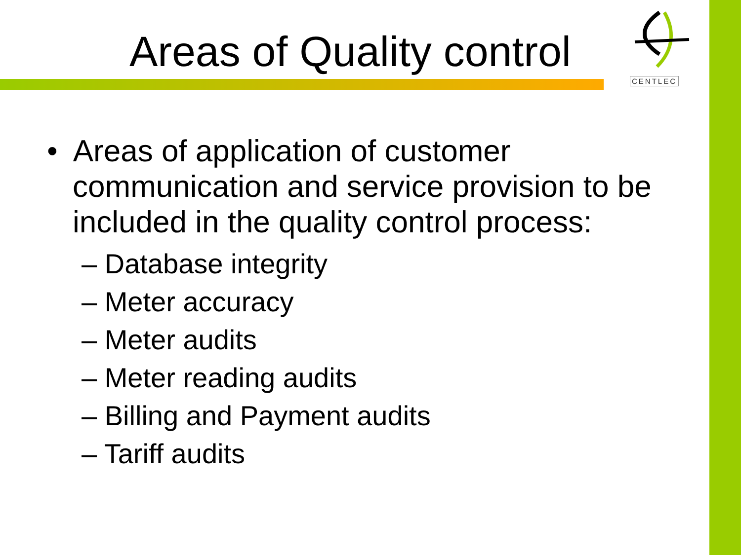Areas of Quality control
CENTLEC
• Areas of application of customer communication and service provision to be included in the quality control process:
– Database integrity
– Meter accuracy
– Meter audits
– Meter reading audits
– Billing and Payment audits
– Tariff audits